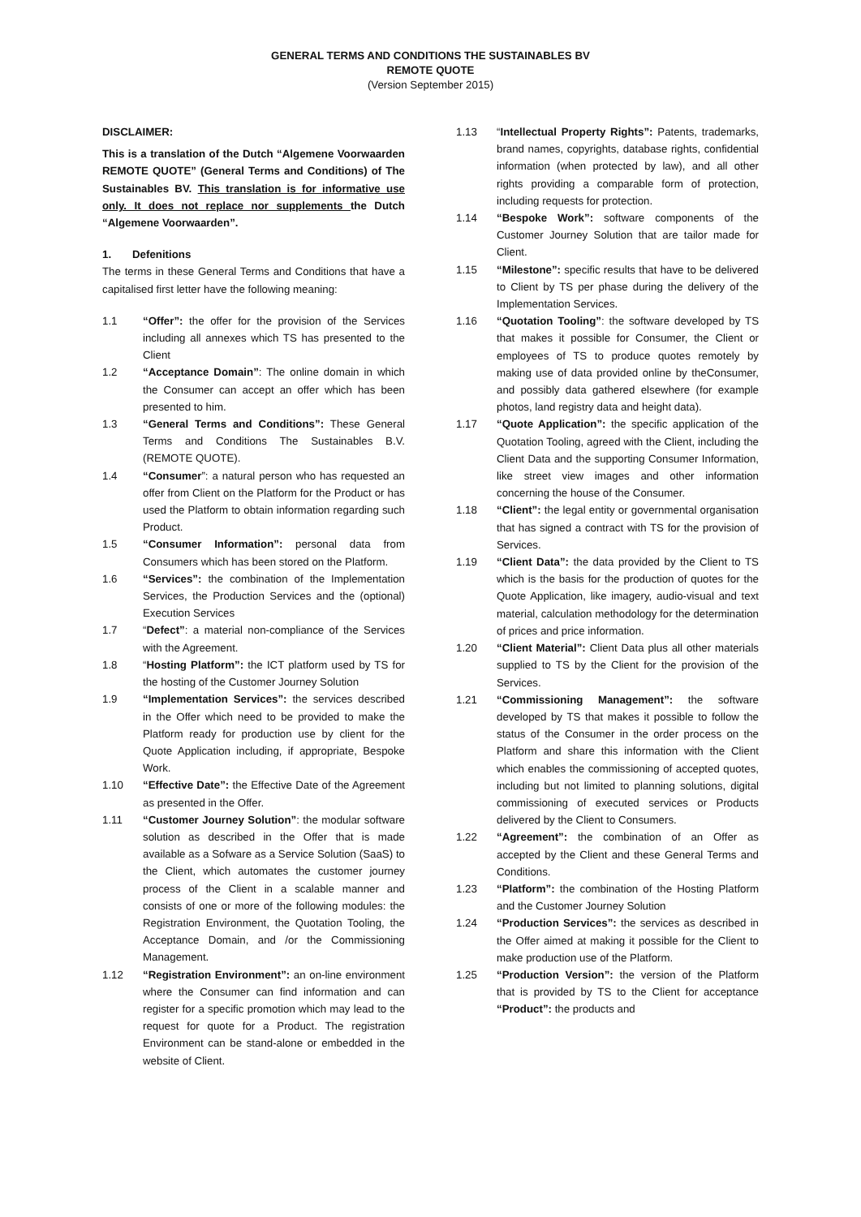GENERAL TERMS AND CONDITIONS THE SUSTAINABLES BV
REMOTE QUOTE
(Version September 2015)
DISCLAIMER:
This is a translation of the Dutch “Algemene Voorwaarden REMOTE QUOTE” (General Terms and Conditions) of The Sustainables BV. This translation is for informative use only. It does not replace nor supplements the Dutch “Algemene Voorwaarden”.
1. Defenitions
The terms in these General Terms and Conditions that have a capitalised first letter have the following meaning:
1.1 “Offer”: the offer for the provision of the Services including all annexes which TS has presented to the Client
1.2 “Acceptance Domain”: The online domain in which the Consumer can accept an offer which has been presented to him.
1.3 “General Terms and Conditions”: These General Terms and Conditions The Sustainables B.V. (REMOTE QUOTE).
1.4 “Consumer”: a natural person who has requested an offer from Client on the Platform for the Product or has used the Platform to obtain information regarding such Product.
1.5 “Consumer Information”: personal data from Consumers which has been stored on the Platform.
1.6 “Services”: the combination of the Implementation Services, the Production Services and the (optional) Execution Services
1.7 “Defect”: a material non-compliance of the Services with the Agreement.
1.8 “Hosting Platform”: the ICT platform used by TS for the hosting of the Customer Journey Solution
1.9 “Implementation Services”: the services described in the Offer which need to be provided to make the Platform ready for production use by client for the Quote Application including, if appropriate, Bespoke Work.
1.10 “Effective Date”: the Effective Date of the Agreement as presented in the Offer.
1.11 “Customer Journey Solution”: the modular software solution as described in the Offer that is made available as a Sofware as a Service Solution (SaaS) to the Client, which automates the customer journey process of the Client in a scalable manner and consists of one or more of the following modules: the Registration Environment, the Quotation Tooling, the Acceptance Domain, and /or the Commissioning Management.
1.12 “Registration Environment”: an on-line environment where the Consumer can find information and can register for a specific promotion which may lead to the request for quote for a Product. The registration Environment can be stand-alone or embedded in the website of Client.
1.13 “Intellectual Property Rights”: Patents, trademarks, brand names, copyrights, database rights, confidential information (when protected by law), and all other rights providing a comparable form of protection, including requests for protection.
1.14 “Bespoke Work”: software components of the Customer Journey Solution that are tailor made for Client.
1.15 “Milestone”: specific results that have to be delivered to Client by TS per phase during the delivery of the Implementation Services.
1.16 “Quotation Tooling”: the software developed by TS that makes it possible for Consumer, the Client or employees of TS to produce quotes remotely by making use of data provided online by theConsumer, and possibly data gathered elsewhere (for example photos, land registry data and height data).
1.17 “Quote Application”: the specific application of the Quotation Tooling, agreed with the Client, including the Client Data and the supporting Consumer Information, like street view images and other information concerning the house of the Consumer.
1.18 “Client”: the legal entity or governmental organisation that has signed a contract with TS for the provision of Services.
1.19 “Client Data”: the data provided by the Client to TS which is the basis for the production of quotes for the Quote Application, like imagery, audio-visual and text material, calculation methodology for the determination of prices and price information.
1.20 “Client Material”: Client Data plus all other materials supplied to TS by the Client for the provision of the Services.
1.21 “Commissioning Management”: the software developed by TS that makes it possible to follow the status of the Consumer in the order process on the Platform and share this information with the Client which enables the commissioning of accepted quotes, including but not limited to planning solutions, digital commissioning of executed services or Products delivered by the Client to Consumers.
1.22 “Agreement”: the combination of an Offer as accepted by the Client and these General Terms and Conditions.
1.23 “Platform”: the combination of the Hosting Platform and the Customer Journey Solution
1.24 “Production Services”: the services as described in the Offer aimed at making it possible for the Client to make production use of the Platform.
1.25 “Production Version”: the version of the Platform that is provided by TS to the Client for acceptance “Product”: the products and